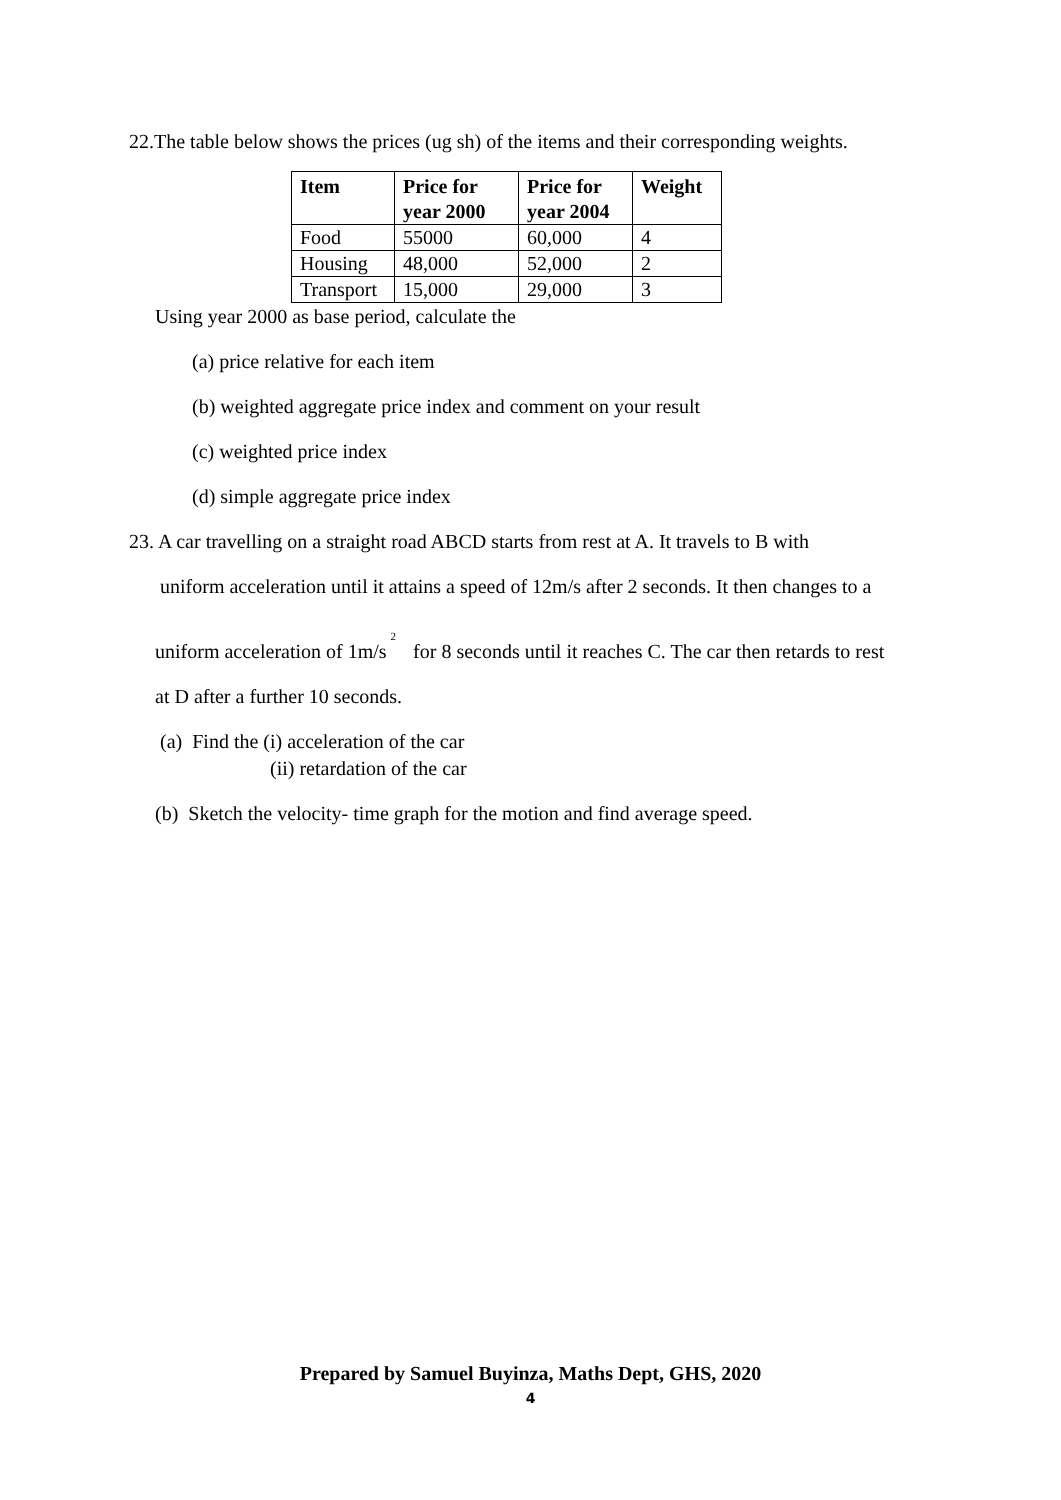22.The table below shows the prices (ug sh) of the items and their corresponding weights.
| Item | Price for year 2000 | Price for year 2004 | Weight |
| --- | --- | --- | --- |
| Food | 55000 | 60,000 | 4 |
| Housing | 48,000 | 52,000 | 2 |
| Transport | 15,000 | 29,000 | 3 |
Using year 2000 as base period, calculate the
(a) price relative for each item
(b) weighted aggregate price index and comment on your result
(c) weighted price index
(d) simple aggregate price index
23. A car travelling on a straight road ABCD starts from rest at A. It travels to B with
uniform acceleration until it attains a speed of 12m/s after 2 seconds. It then changes to a
uniform acceleration of 1m/s<sup>2</sup> for 8 seconds until it reaches C. The car then retards to rest
at D after a further 10 seconds.
(a) Find the (i) acceleration of the car
(ii) retardation of the car
(b) Sketch the velocity- time graph for the motion and find average speed.
Prepared by Samuel Buyinza, Maths Dept, GHS, 2020
4